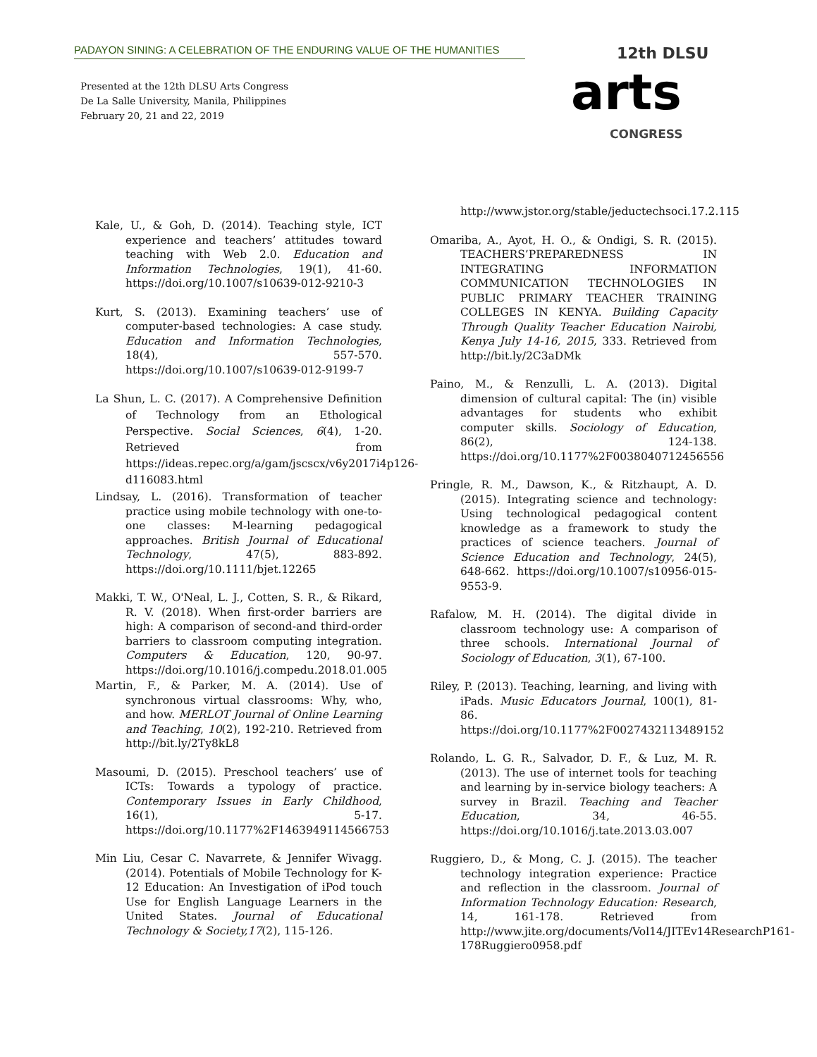PADAYON SINING: A CELEBRATION OF THE ENDURING VALUE OF THE HUMANITIES
Presented at the 12th DLSU Arts Congress
De La Salle University, Manila, Philippines
February 20, 21 and 22, 2019
12th DLSU
arts
CONGRESS
Kale, U., & Goh, D. (2014). Teaching style, ICT experience and teachers’ attitudes toward teaching with Web 2.0. Education and Information Technologies, 19(1), 41-60. https://doi.org/10.1007/s10639-012-9210-3
Kurt, S. (2013). Examining teachers’ use of computer-based technologies: A case study. Education and Information Technologies, 18(4), 557-570. https://doi.org/10.1007/s10639-012-9199-7
La Shun, L. C. (2017). A Comprehensive Definition of Technology from an Ethological Perspective. Social Sciences, 6(4), 1-20. Retrieved from https://ideas.repec.org/a/gam/jscscx/v6y2017i4p126-d116083.html
Lindsay, L. (2016). Transformation of teacher practice using mobile technology with one-to-one classes: M-learning pedagogical approaches. British Journal of Educational Technology, 47(5), 883-892. https://doi.org/10.1111/bjet.12265
Makki, T. W., O'Neal, L. J., Cotten, S. R., & Rikard, R. V. (2018). When first-order barriers are high: A comparison of second-and third-order barriers to classroom computing integration. Computers & Education, 120, 90-97. https://doi.org/10.1016/j.compedu.2018.01.005
Martin, F., & Parker, M. A. (2014). Use of synchronous virtual classrooms: Why, who, and how. MERLOT Journal of Online Learning and Teaching, 10(2), 192-210. Retrieved from http://bit.ly/2Ty8kL8
Masoumi, D. (2015). Preschool teachers’ use of ICTs: Towards a typology of practice. Contemporary Issues in Early Childhood, 16(1), 5-17. https://doi.org/10.1177%2F1463949114566753
Min Liu, Cesar C. Navarrete, & Jennifer Wivagg. (2014). Potentials of Mobile Technology for K-12 Education: An Investigation of iPod touch Use for English Language Learners in the United States. Journal of Educational Technology & Society,17(2), 115-126.
http://www.jstor.org/stable/jeductechsoci.17.2.115
Omariba, A., Ayot, H. O., & Ondigi, S. R. (2015). TEACHERS’PREPAREDNESS IN INTEGRATING INFORMATION COMMUNICATION TECHNOLOGIES IN PUBLIC PRIMARY TEACHER TRAINING COLLEGES IN KENYA. Building Capacity Through Quality Teacher Education Nairobi, Kenya July 14-16, 2015, 333. Retrieved from http://bit.ly/2C3aDMk
Paino, M., & Renzulli, L. A. (2013). Digital dimension of cultural capital: The (in) visible advantages for students who exhibit computer skills. Sociology of Education, 86(2), 124-138. https://doi.org/10.1177%2F0038040712456556
Pringle, R. M., Dawson, K., & Ritzhaupt, A. D. (2015). Integrating science and technology: Using technological pedagogical content knowledge as a framework to study the practices of science teachers. Journal of Science Education and Technology, 24(5), 648-662. https://doi.org/10.1007/s10956-015-9553-9.
Rafalow, M. H. (2014). The digital divide in classroom technology use: A comparison of three schools. International Journal of Sociology of Education, 3(1), 67-100.
Riley, P. (2013). Teaching, learning, and living with iPads. Music Educators Journal, 100(1), 81-86. https://doi.org/10.1177%2F0027432113489152
Rolando, L. G. R., Salvador, D. F., & Luz, M. R. (2013). The use of internet tools for teaching and learning by in-service biology teachers: A survey in Brazil. Teaching and Teacher Education, 34, 46-55. https://doi.org/10.1016/j.tate.2013.03.007
Ruggiero, D., & Mong, C. J. (2015). The teacher technology integration experience: Practice and reflection in the classroom. Journal of Information Technology Education: Research, 14, 161-178. Retrieved from http://www.jite.org/documents/Vol14/JITEv14ResearchP161-178Ruggiero0958.pdf